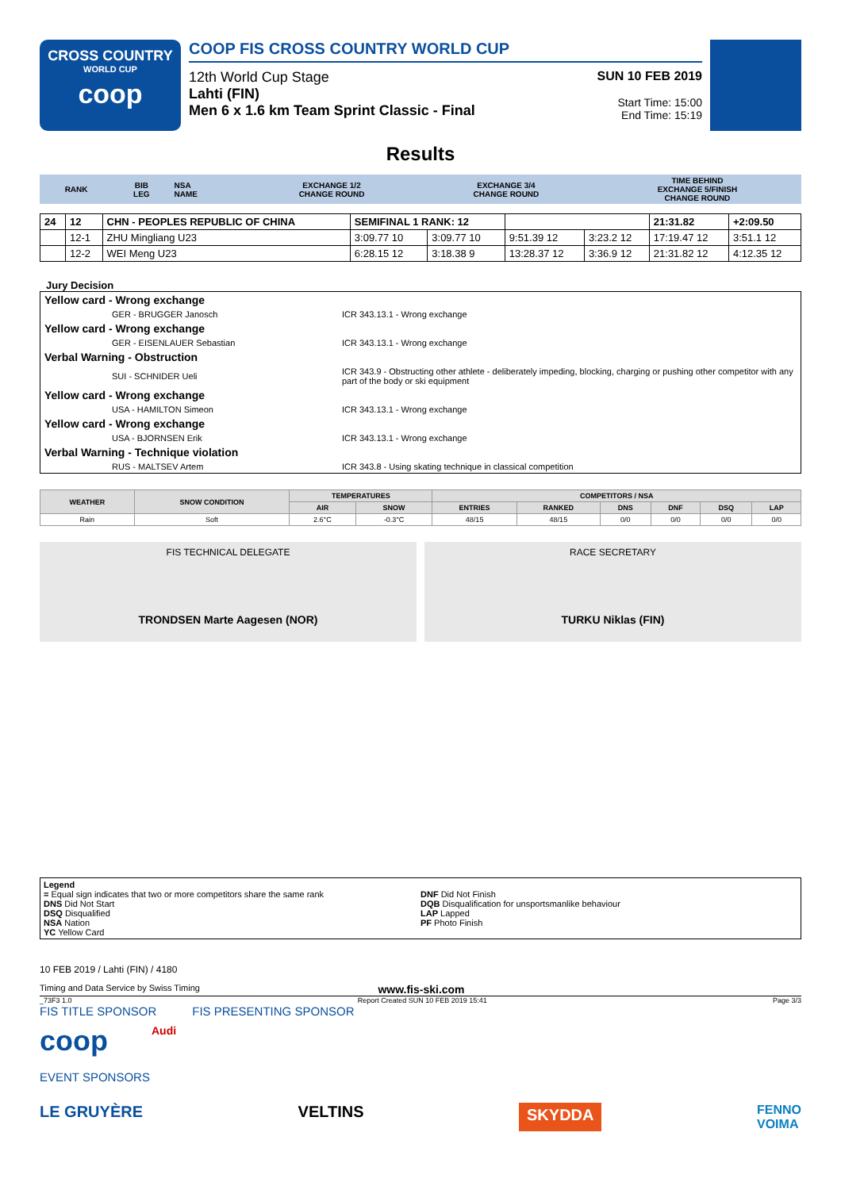CROSS COUNTRY
WORLD CUP
coop
COOP FIS CROSS COUNTRY WORLD CUP
12th World Cup Stage
Lahti (FIN)
Men 6 x 1.6 km Team Sprint Classic - Final
SUN 10 FEB 2019
Start Time: 15:00
End Time: 15:19
Results
| RANK | BIB LEG | NSA NAME | EXCHANGE 1/2 CHANGE ROUND | EXCHANGE 3/4 CHANGE ROUND | TIME BEHIND EXCHANGE 5/FINISH CHANGE ROUND |
| --- | --- | --- | --- | --- | --- |
| 24 | 12 | CHN - PEOPLES REPUBLIC OF CHINA | SEMIFINAL 1 RANK: 12 | | | | 21:31.82 | +2:09.50 |
| | 12-1 | ZHU Mingliang U23 | 3:09.77 10 | 3:09.77 10 | 9:51.39 12 | 3:23.2 12 | 17:19.47 12 | 3:51.1 12 |
| | 12-2 | WEI Meng U23 | 6:28.15 12 | 3:18.38 9 | 13:28.37 12 | 3:36.9 12 | 21:31.82 12 | 4:12.35 12 |
Jury Decision
| Yellow card - Wrong exchange | |
| GER - BRUGGER Janosch | ICR 343.13.1 - Wrong exchange |
| Yellow card - Wrong exchange | |
| GER - EISENLAUER Sebastian | ICR 343.13.1 - Wrong exchange |
| Verbal Warning - Obstruction | |
| SUI - SCHNIDER Ueli | ICR 343.9 - Obstructing other athlete - deliberately impeding, blocking, charging or pushing other competitor with any part of the body or ski equipment |
| Yellow card - Wrong exchange | |
| USA - HAMILTON Simeon | ICR 343.13.1 - Wrong exchange |
| Yellow card - Wrong exchange | |
| USA - BJORNSEN Erik | ICR 343.13.1 - Wrong exchange |
| Verbal Warning - Technique violation | |
| RUS - MALTSEV Artem | ICR 343.8 - Using skating technique in classical competition |
| WEATHER | SNOW CONDITION | TEMPERATURES | | COMPETITORS / NSA | | | | | |
| --- | --- | --- | --- | --- | --- | --- | --- | --- | --- |
| | | AIR | SNOW | ENTRIES | RANKED | DNS | DNF | DSQ | LAP |
| Rain | Soft | 2.6°C | -0.3°C | 48/15 | 48/15 | 0/0 | 0/0 | 0/0 | 0/0 |
FIS TECHNICAL DELEGATE
TRONDSEN Marte Aagesen (NOR)
RACE SECRETARY
TURKU Niklas (FIN)
Legend
= Equal sign indicates that two or more competitors share the same rank
DNS Did Not Start
DSQ Disqualified
NSA Nation
YC Yellow Card
DNF Did Not Finish
DQB Disqualification for unsportsmanlike behaviour
LAP Lapped
PF Photo Finish
10 FEB 2019 / Lahti (FIN) / 4180
Timing and Data Service by Swiss Timing www.fis-ski.com
_73F3 1.0 Report Created SUN 10 FEB 2019 15:41 Page 3/3
FIS TITLE SPONSOR FIS PRESENTING SPONSOR
coop Audi
EVENT SPONSORS
LE GRUYÈRE VELTINS SKYDDA FENNO
VOIMA